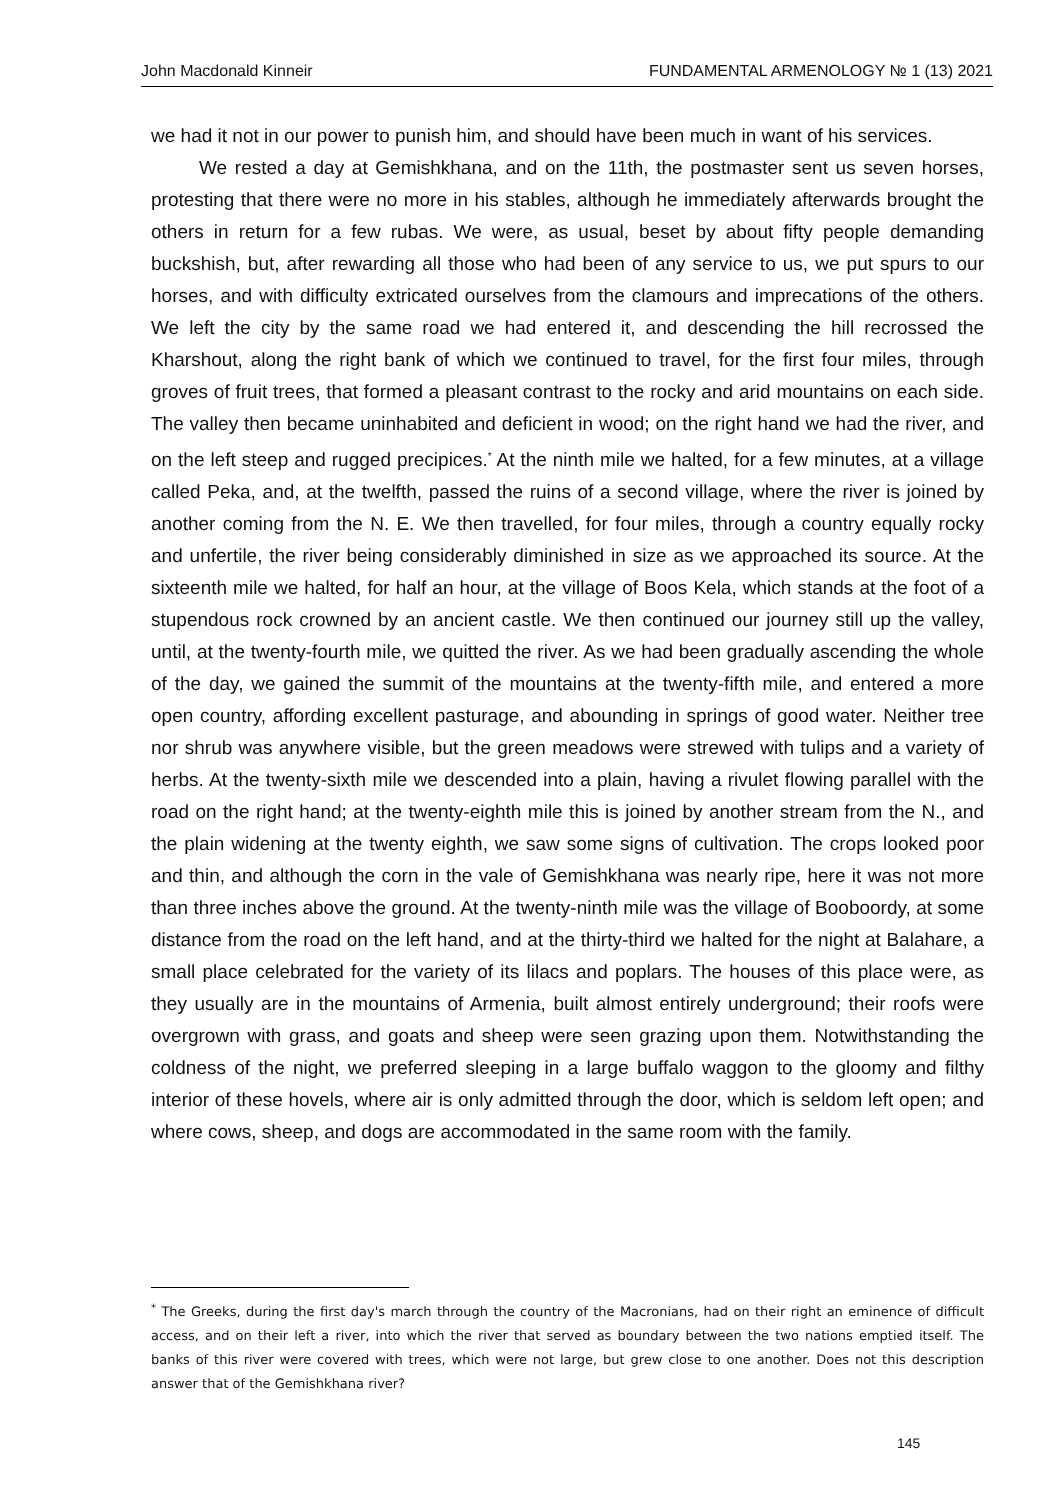John Macdonald Kinneir FUNDAMENTAL ARMENOLOGY № 1 (13) 2021
we had it not in our power to punish him, and should have been much in want of his services.
We rested a day at Gemishkhana, and on the 11th, the postmaster sent us seven horses, protesting that there were no more in his stables, although he immediately afterwards brought the others in return for a few rubas. We were, as usual, beset by about fifty people demanding buckshish, but, after rewarding all those who had been of any service to us, we put spurs to our horses, and with difficulty extricated ourselves from the clamours and imprecations of the others. We left the city by the same road we had entered it, and descending the hill recrossed the Kharshout, along the right bank of which we continued to travel, for the first four miles, through groves of fruit trees, that formed a pleasant contrast to the rocky and arid mountains on each side. The valley then became uninhabited and deficient in wood; on the right hand we had the river, and on the left steep and rugged precipices.<sup>*</sup> At the ninth mile we halted, for a few minutes, at a village called Peka, and, at the twelfth, passed the ruins of a second village, where the river is joined by another coming from the N. E. We then travelled, for four miles, through a country equally rocky and unfertile, the river being considerably diminished in size as we approached its source. At the sixteenth mile we halted, for half an hour, at the village of Boos Kela, which stands at the foot of a stupendous rock crowned by an ancient castle. We then continued our journey still up the valley, until, at the twenty-fourth mile, we quitted the river. As we had been gradually ascending the whole of the day, we gained the summit of the mountains at the twenty-fifth mile, and entered a more open country, affording excellent pasturage, and abounding in springs of good water. Neither tree nor shrub was anywhere visible, but the green meadows were strewed with tulips and a variety of herbs. At the twenty-sixth mile we descended into a plain, having a rivulet flowing parallel with the road on the right hand; at the twenty-eighth mile this is joined by another stream from the N., and the plain widening at the twenty eighth, we saw some signs of cultivation. The crops looked poor and thin, and although the corn in the vale of Gemishkhana was nearly ripe, here it was not more than three inches above the ground. At the twenty-ninth mile was the village of Booboordy, at some distance from the road on the left hand, and at the thirty-third we halted for the night at Balahare, a small place celebrated for the variety of its lilacs and poplars. The houses of this place were, as they usually are in the mountains of Armenia, built almost entirely underground; their roofs were overgrown with grass, and goats and sheep were seen grazing upon them. Notwithstanding the coldness of the night, we preferred sleeping in a large buffalo waggon to the gloomy and filthy interior of these hovels, where air is only admitted through the door, which is seldom left open; and where cows, sheep, and dogs are accommodated in the same room with the family.
<sup>*</sup> The Greeks, during the first day's march through the country of the Macronians, had on their right an eminence of difficult access, and on their left a river, into which the river that served as boundary between the two nations emptied itself. The banks of this river were covered with trees, which were not large, but grew close to one another. Does not this description answer that of the Gemishkhana river?
145